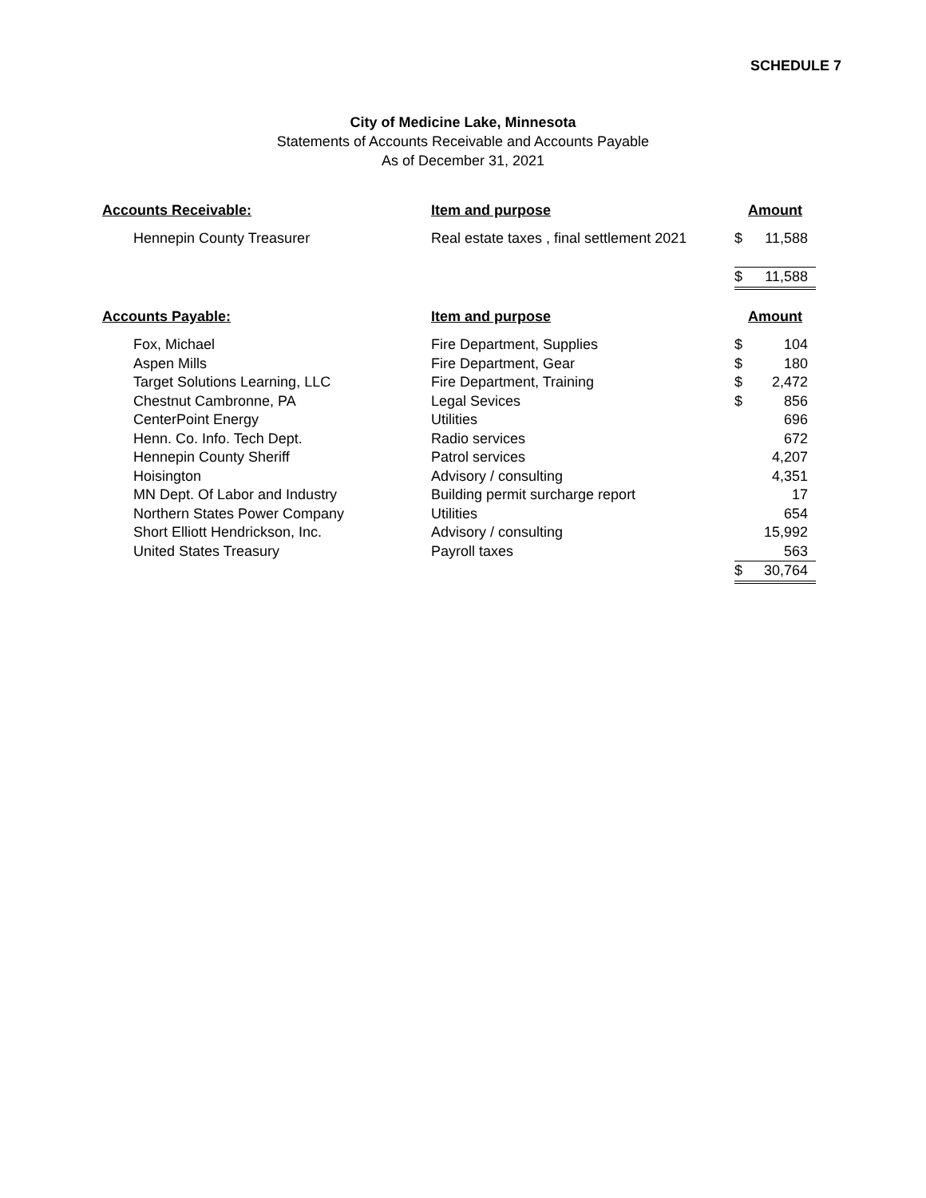SCHEDULE 7
City of Medicine Lake, Minnesota
Statements of Accounts Receivable and Accounts Payable
As of December 31, 2021
| Accounts Receivable: | Item and purpose | Amount | |
| --- | --- | --- | --- |
| Hennepin County Treasurer | Real estate taxes , final settlement 2021 | $ | 11,588 |
| | | $ | 11,588 |
| Accounts Payable: | Item and purpose | Amount | |
| Fox, Michael | Fire Department, Supplies | $ | 104 |
| Aspen Mills | Fire Department, Gear | $ | 180 |
| Target Solutions Learning, LLC | Fire Department, Training | $ | 2,472 |
| Chestnut Cambronne, PA | Legal Sevices | $ | 856 |
| CenterPoint Energy | Utilities | | 696 |
| Henn. Co. Info. Tech Dept. | Radio services | | 672 |
| Hennepin County Sheriff | Patrol services | | 4,207 |
| Hoisington | Advisory / consulting | | 4,351 |
| MN Dept. Of Labor and Industry | Building permit surcharge report | | 17 |
| Northern States Power Company | Utilities | | 654 |
| Short Elliott Hendrickson, Inc. | Advisory / consulting | | 15,992 |
| United States Treasury | Payroll taxes | | 563 |
| | | $ | 30,764 |